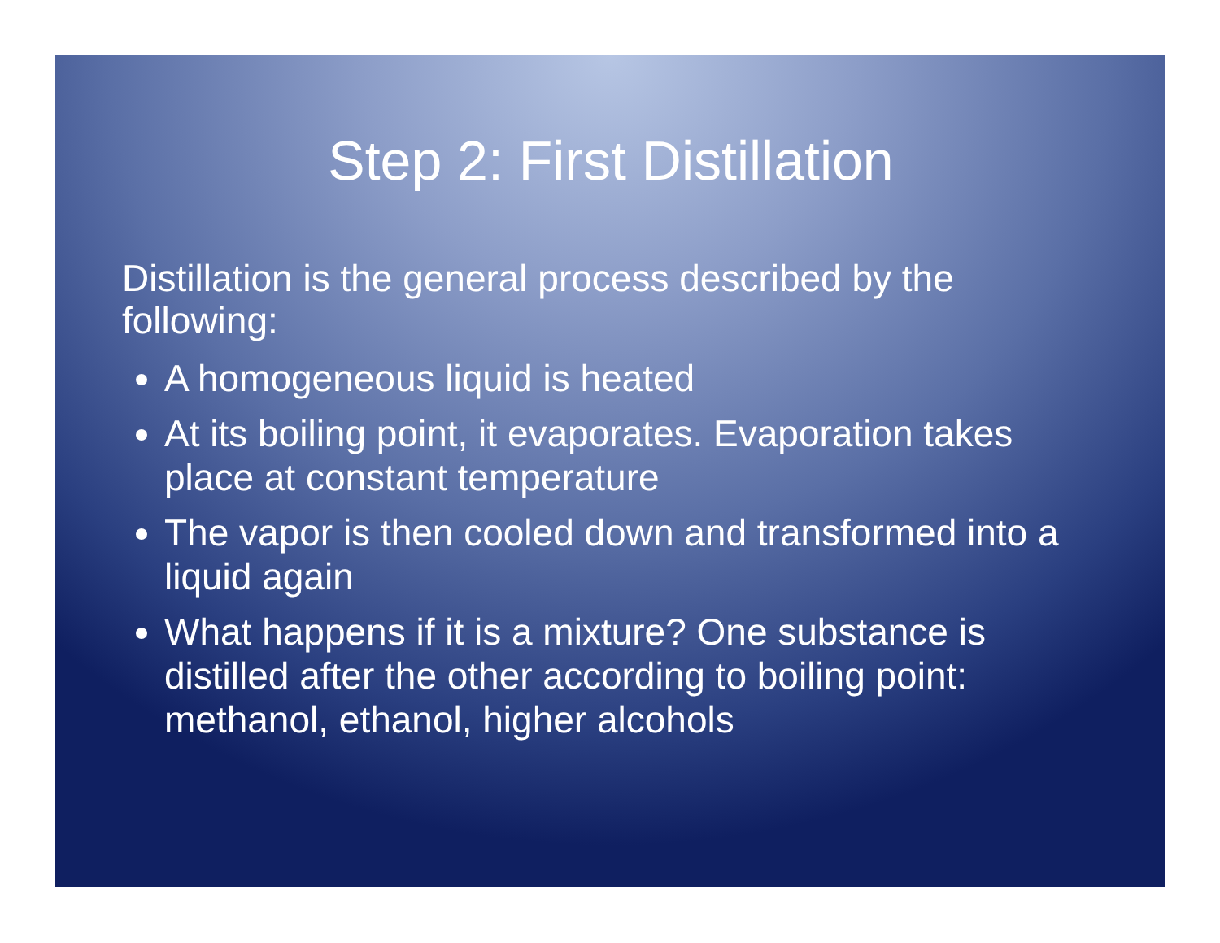Step 2: First Distillation
Distillation is the general process described by the following:
A homogeneous liquid is heated
At its boiling point, it evaporates. Evaporation takes place at constant temperature
The vapor is then cooled down and transformed into a liquid again
What happens if it is a mixture? One substance is distilled after the other according to boiling point: methanol, ethanol, higher alcohols